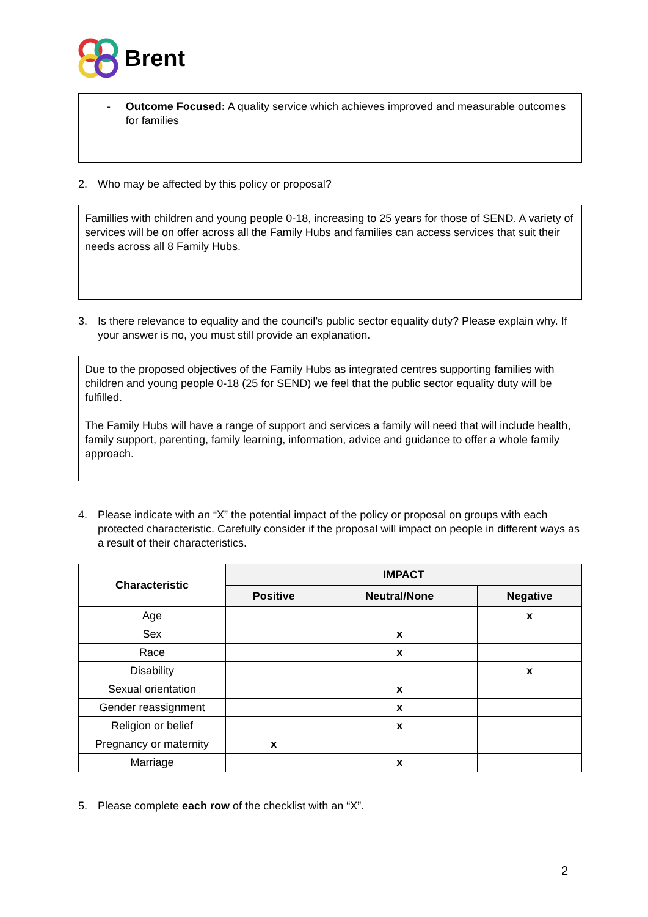Brent
- Outcome Focused: A quality service which achieves improved and measurable outcomes for families
2. Who may be affected by this policy or proposal?
Famillies with children and young people 0-18, increasing to 25 years for those of SEND. A variety of services will be on offer across all the Family Hubs and families can access services that suit their needs across all 8 Family Hubs.
3. Is there relevance to equality and the council’s public sector equality duty? Please explain why. If your answer is no, you must still provide an explanation.
Due to the proposed objectives of the Family Hubs as integrated centres supporting families with children and young people 0-18 (25 for SEND) we feel that the public sector equality duty will be fulfilled.
The Family Hubs will have a range of support and services a family will need that will include health, family support, parenting, family learning, information, advice and guidance to offer a whole family approach.
4. Please indicate with an “X” the potential impact of the policy or proposal on groups with each protected characteristic. Carefully consider if the proposal will impact on people in different ways as a result of their characteristics.
| Characteristic | IMPACT | | |
| --- | --- | --- | --- |
| | Positive | Neutral/None | Negative |
| Age | | | x |
| Sex | | x | |
| Race | | x | |
| Disability | | | x |
| Sexual orientation | | x | |
| Gender reassignment | | x | |
| Religion or belief | | x | |
| Pregnancy or maternity | x | | |
| Marriage | | x | |
5. Please complete each row of the checklist with an “X”.
2